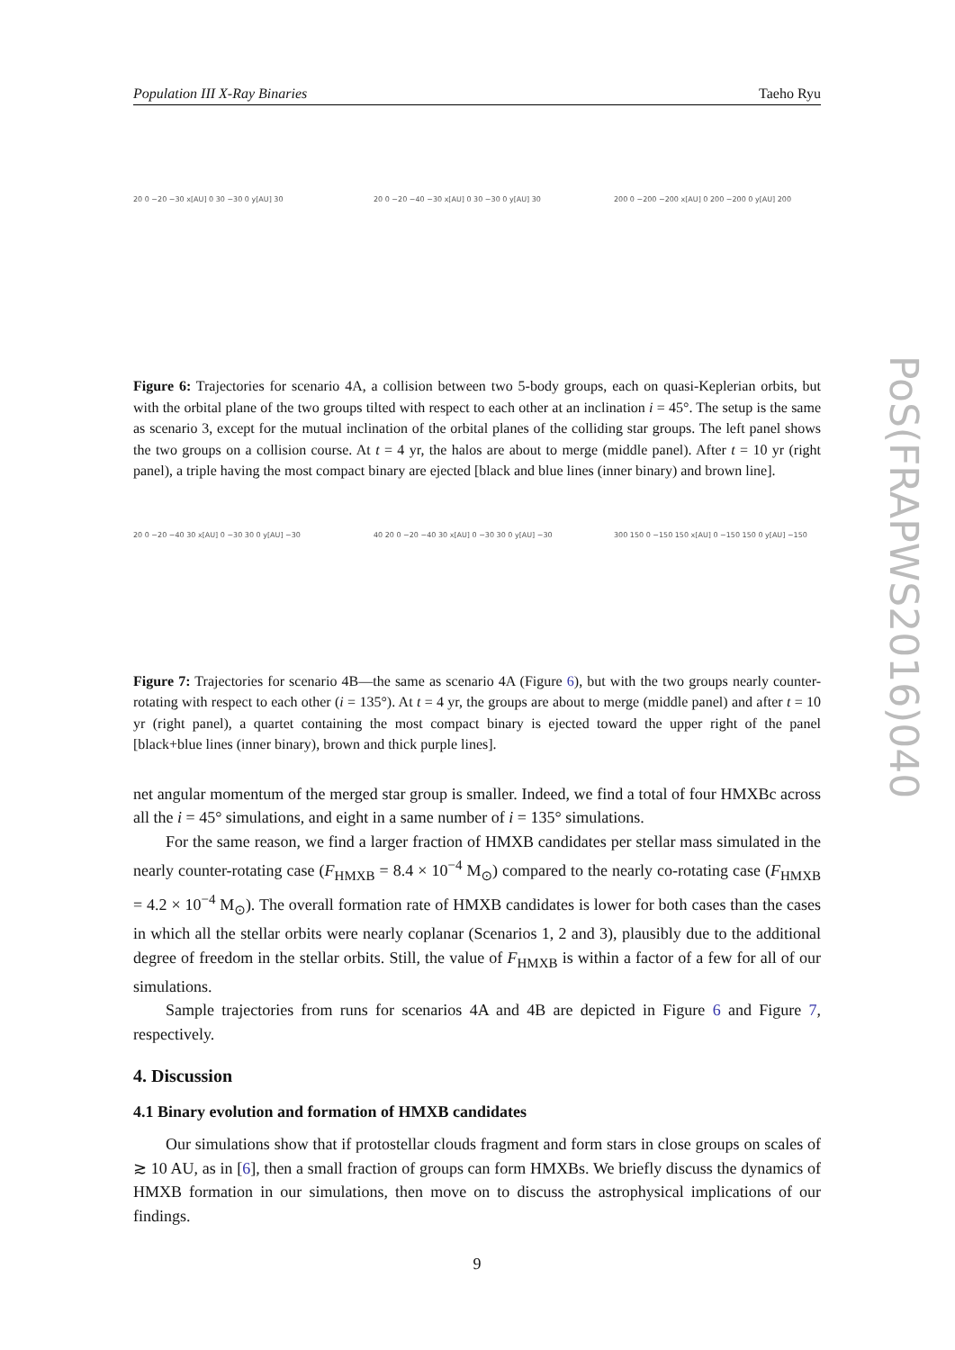Population III X-Ray Binaries Taeho Ryu
20 0 −20 −30 x[AU] 0 30 −30 0 y[AU] 30 20 0 −20 −40 −30 x[AU] 0 30 −30 0 y[AU] 30 200 0 −200 −200 x[AU] 0 200 −200 0 y[AU] 200
Figure 6: Trajectories for scenario 4A, a collision between two 5-body groups, each on quasi-Keplerian orbits, but with the orbital plane of the two groups tilted with respect to each other at an inclination i = 45°. The setup is the same as scenario 3, except for the mutual inclination of the orbital planes of the colliding star groups. The left panel shows the two groups on a collision course. At t = 4 yr, the halos are about to merge (middle panel). After t = 10 yr (right panel), a triple having the most compact binary are ejected [black and blue lines (inner binary) and brown line].
20 0 −20 −40 30 x[AU] 0 −30 30 0 y[AU] −30 40 20 0 −20 −40 30 x[AU] 0 −30 30 0 y[AU] −30
300 150 0 −150 150 x[AU] 0 −150 150 0 y[AU] −150
Figure 7: Trajectories for scenario 4B—the same as scenario 4A (Figure 6), but with the two groups nearly counter-rotating with respect to each other (i = 135°). At t = 4 yr, the groups are about to merge (middle panel) and after t = 10 yr (right panel), a quartet containing the most compact binary is ejected toward the upper right of the panel [black+blue lines (inner binary), brown and thick purple lines].
net angular momentum of the merged star group is smaller. Indeed, we find a total of four HMXBc across all the i = 45° simulations, and eight in a same number of i = 135° simulations.
For the same reason, we find a larger fraction of HMXB candidates per stellar mass simulated in the nearly counter-rotating case (F<sub>HMXB</sub> = 8.4 × 10<sup>−4</sup> M<sub>⊙</sub>) compared to the nearly co-rotating case (F<sub>HMXB</sub> = 4.2 × 10<sup>−4</sup> M<sub>⊙</sub>). The overall formation rate of HMXB candidates is lower for both cases than the cases in which all the stellar orbits were nearly coplanar (Scenarios 1, 2 and 3), plausibly due to the additional degree of freedom in the stellar orbits. Still, the value of F<sub>HMXB</sub> is within a factor of a few for all of our simulations.
Sample trajectories from runs for scenarios 4A and 4B are depicted in Figure 6 and Figure 7, respectively.
4. Discussion
4.1 Binary evolution and formation of HMXB candidates
Our simulations show that if protostellar clouds fragment and form stars in close groups on scales of ≳ 10 AU, as in [6], then a small fraction of groups can form HMXBs. We briefly discuss the dynamics of HMXB formation in our simulations, then move on to discuss the astrophysical implications of our findings.
9
PoS(FRAPWS2016)040